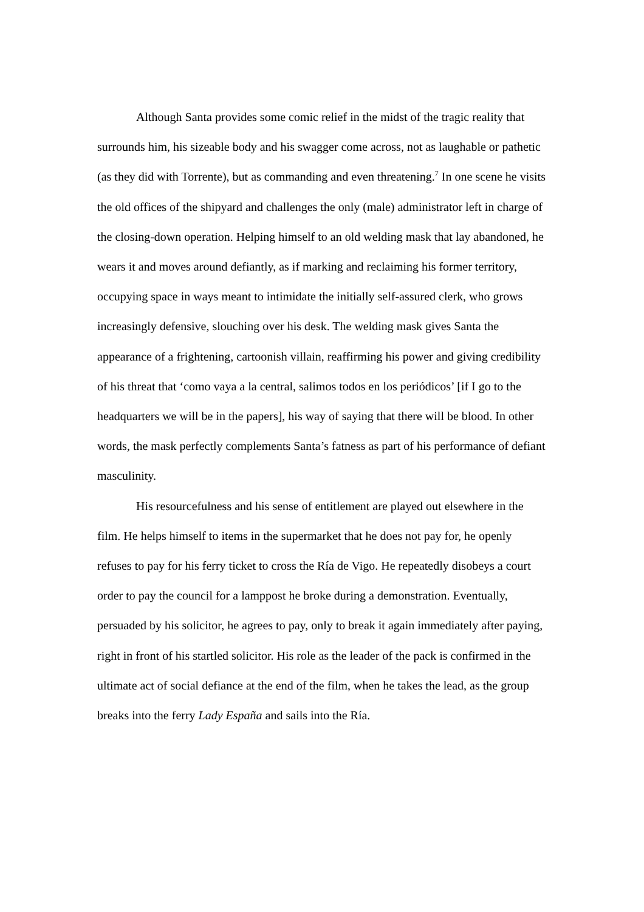Although Santa provides some comic relief in the midst of the tragic reality that surrounds him, his sizeable body and his swagger come across, not as laughable or pathetic (as they did with Torrente), but as commanding and even threatening.<sup>7</sup> In one scene he visits the old offices of the shipyard and challenges the only (male) administrator left in charge of the closing-down operation. Helping himself to an old welding mask that lay abandoned, he wears it and moves around defiantly, as if marking and reclaiming his former territory, occupying space in ways meant to intimidate the initially self-assured clerk, who grows increasingly defensive, slouching over his desk. The welding mask gives Santa the appearance of a frightening, cartoonish villain, reaffirming his power and giving credibility of his threat that ‘como vaya a la central, salimos todos en los periódicos’ [if I go to the headquarters we will be in the papers], his way of saying that there will be blood. In other words, the mask perfectly complements Santa’s fatness as part of his performance of defiant masculinity.
His resourcefulness and his sense of entitlement are played out elsewhere in the film. He helps himself to items in the supermarket that he does not pay for, he openly refuses to pay for his ferry ticket to cross the Ría de Vigo. He repeatedly disobeys a court order to pay the council for a lamppost he broke during a demonstration. Eventually, persuaded by his solicitor, he agrees to pay, only to break it again immediately after paying, right in front of his startled solicitor. His role as the leader of the pack is confirmed in the ultimate act of social defiance at the end of the film, when he takes the lead, as the group breaks into the ferry Lady España and sails into the Ría.